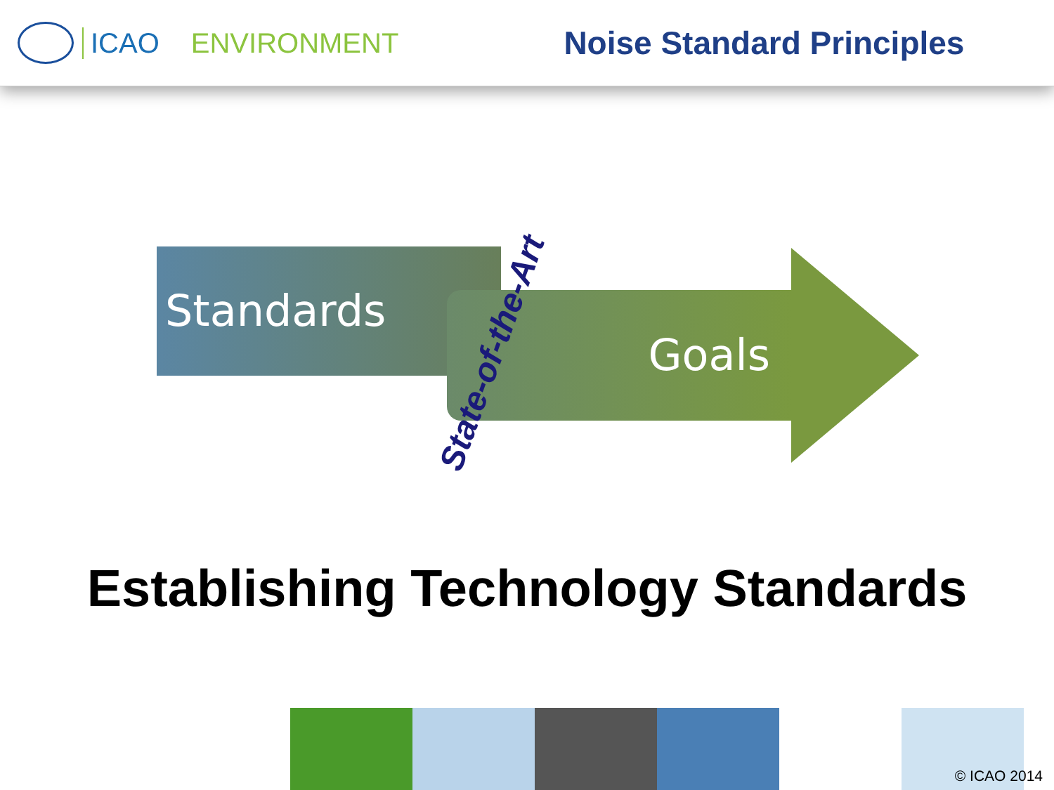ICAO ENVIRONMENT Noise Standard Principles
Standards
Goals
State-of-the-Art
Establishing Technology Standards
© ICAO 2014